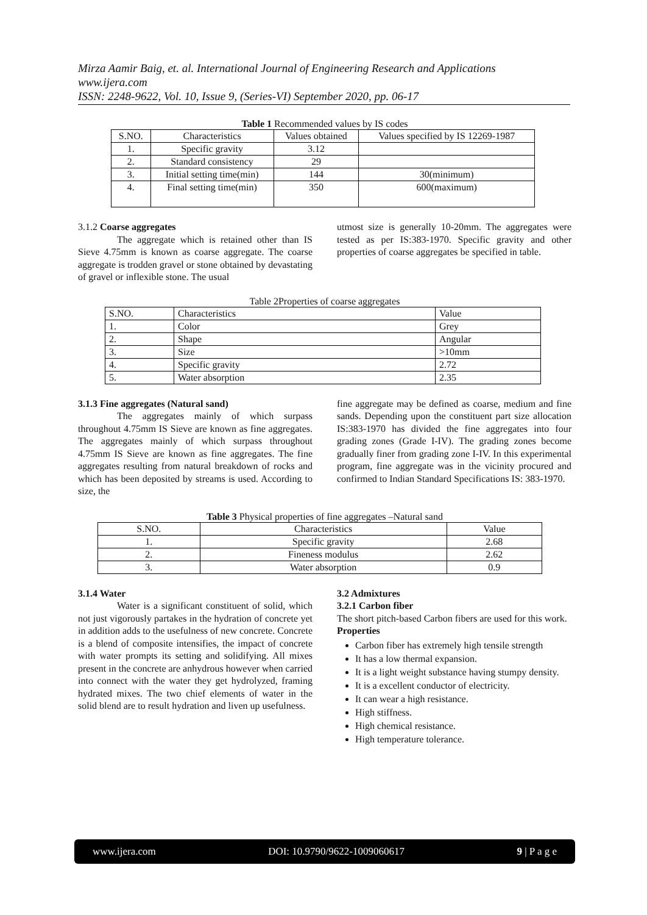Mirza Aamir Baig, et. al. International Journal of Engineering Research and Applications
www.ijera.com
ISSN: 2248-9622, Vol. 10, Issue 9, (Series-VI) September 2020, pp. 06-17
Table 1 Recommended values by IS codes
| S.NO. | Characteristics | Values obtained | Values specified by IS 12269-1987 |
| --- | --- | --- | --- |
| 1. | Specific gravity | 3.12 | |
| 2. | Standard consistency | 29 | |
| 3. | Initial setting time(min) | 144 | 30(minimum) |
| 4. | Final setting time(min) | 350 | 600(maximum) |
3.1.2 Coarse aggregates
The aggregate which is retained other than IS Sieve 4.75mm is known as coarse aggregate. The coarse aggregate is trodden gravel or stone obtained by devastating of gravel or inflexible stone. The usual
utmost size is generally 10-20mm. The aggregates were tested as per IS:383-1970. Specific gravity and other properties of coarse aggregates be specified in table.
Table 2Properties of coarse aggregates
| S.NO. | Characteristics | Value |
| 1. | Color | Grey |
| 2. | Shape | Angular |
| 3. | Size | >10mm |
| 4. | Specific gravity | 2.72 |
| 5. | Water absorption | 2.35 |
3.1.3 Fine aggregates (Natural sand)
The aggregates mainly of which surpass throughout 4.75mm IS Sieve are known as fine aggregates. The aggregates mainly of which surpass throughout 4.75mm IS Sieve are known as fine aggregates. The fine aggregates resulting from natural breakdown of rocks and which has been deposited by streams is used. According to size, the
fine aggregate may be defined as coarse, medium and fine sands. Depending upon the constituent part size allocation IS:383-1970 has divided the fine aggregates into four grading zones (Grade I-IV). The grading zones become gradually finer from grading zone I-IV. In this experimental program, fine aggregate was in the vicinity procured and confirmed to Indian Standard Specifications IS: 383-1970.
Table 3 Physical properties of fine aggregates –Natural sand
| S.NO. | Characteristics | Value |
| 1. | Specific gravity | 2.68 |
| 2. | Fineness modulus | 2.62 |
| 3. | Water absorption | 0.9 |
3.1.4 Water
Water is a significant constituent of solid, which not just vigorously partakes in the hydration of concrete yet in addition adds to the usefulness of new concrete. Concrete is a blend of composite intensifies, the impact of concrete with water prompts its setting and solidifying. All mixes present in the concrete are anhydrous however when carried into connect with the water they get hydrolyzed, framing hydrated mixes. The two chief elements of water in the solid blend are to result hydration and liven up usefulness.
3.2 Admixtures
3.2.1 Carbon fiber
The short pitch-based Carbon fibers are used for this work.
Properties
Carbon fiber has extremely high tensile strength
It has a low thermal expansion.
It is a light weight substance having stumpy density.
It is a excellent conductor of electricity.
It can wear a high resistance.
High stiffness.
High chemical resistance.
High temperature tolerance.
www.ijera.com DOI: 10.9790/9622-1009060617 9 | P a g e